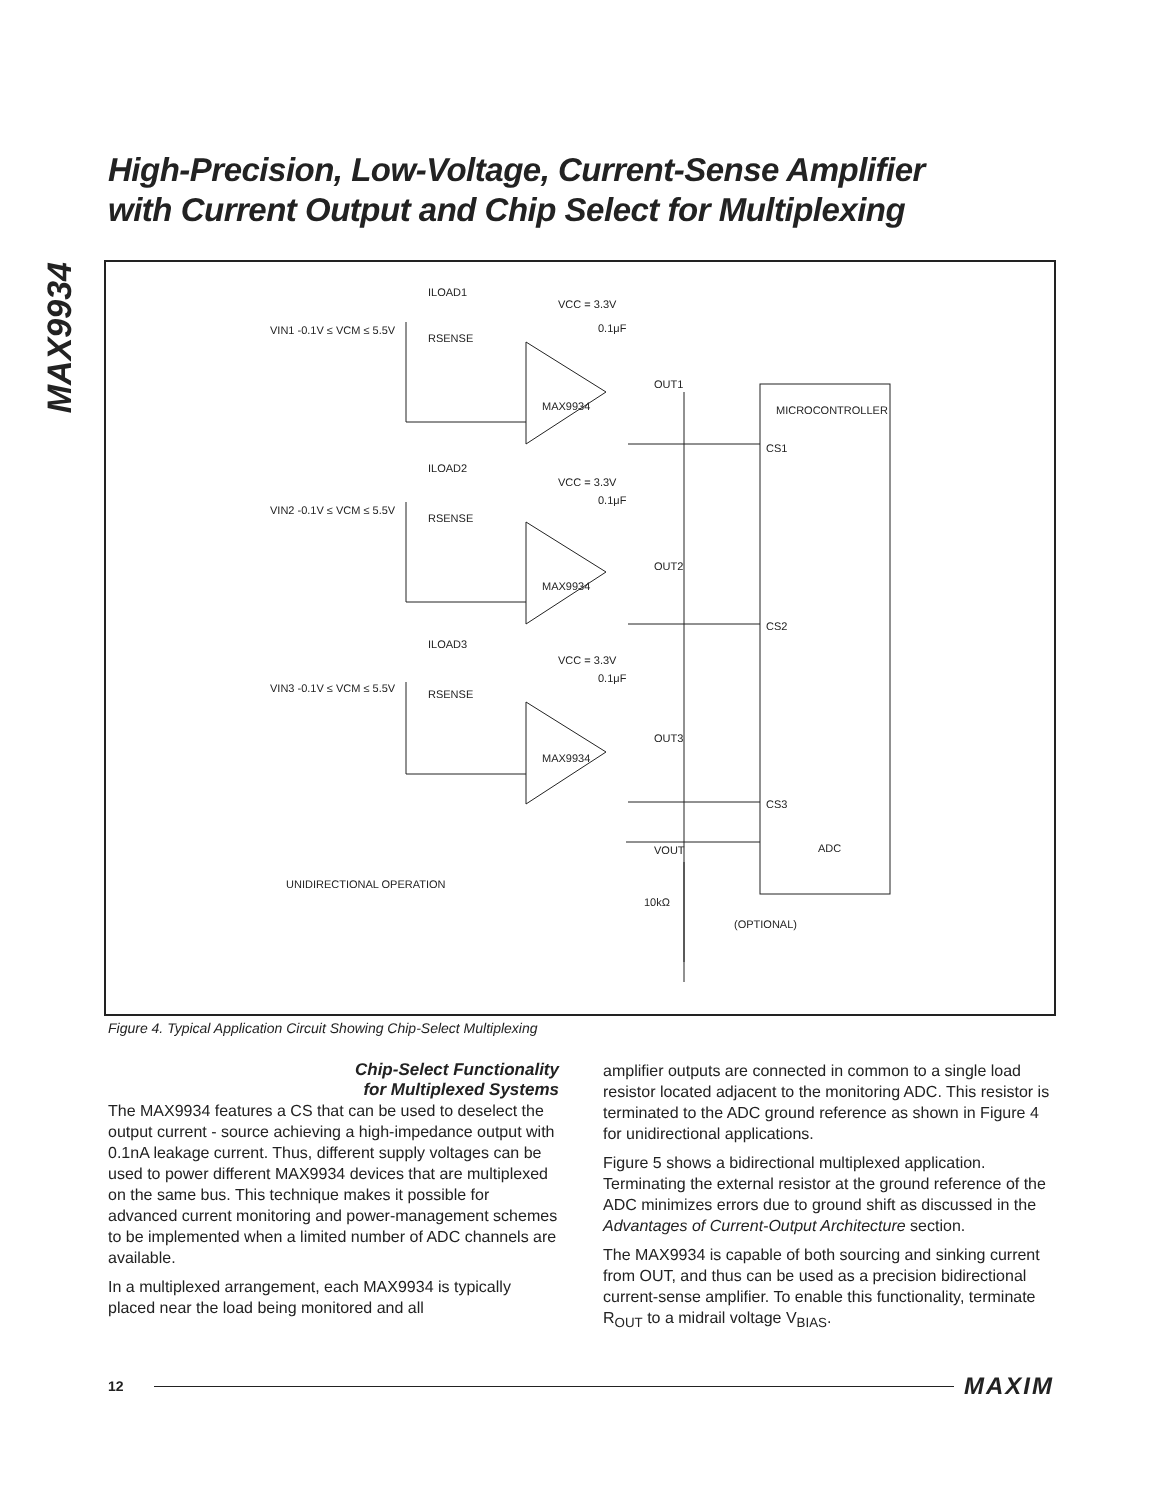MAX9934
High-Precision, Low-Voltage, Current-Sense Amplifier
with Current Output and Chip Select for Multiplexing
MICROCONTROLLER
VIN1 -0.1V ≤ VCM ≤ 5.5V
ILOAD1
RSENSE
VCC = 3.3V
0.1μF
OUT1
MAX9934
CS1
VIN2 -0.1V ≤ VCM ≤ 5.5V
ILOAD2
RSENSE
VCC = 3.3V
0.1μF
OUT2
MAX9934
CS2
VIN3 -0.1V ≤ VCM ≤ 5.5V
ILOAD3
RSENSE
VCC = 3.3V
0.1μF
OUT3
MAX9934
CS3
VOUT
ADC
UNIDIRECTIONAL OPERATION
10kΩ
(OPTIONAL)
Figure 4. Typical Application Circuit Showing Chip-Select Multiplexing
Chip-Select Functionality
for Multiplexed Systems
The MAX9934 features a CS that can be used to deselect the output current - source achieving a high-impedance output with 0.1nA leakage current. Thus, different supply voltages can be used to power different MAX9934 devices that are multiplexed on the same bus. This technique makes it possible for advanced current monitoring and power-management schemes to be implemented when a limited number of ADC channels are available.
In a multiplexed arrangement, each MAX9934 is typically placed near the load being monitored and all
amplifier outputs are connected in common to a single load resistor located adjacent to the monitoring ADC. This resistor is terminated to the ADC ground reference as shown in Figure 4 for unidirectional applications.
Figure 5 shows a bidirectional multiplexed application. Terminating the external resistor at the ground reference of the ADC minimizes errors due to ground shift as discussed in the Advantages of Current-Output Architecture section.
The MAX9934 is capable of both sourcing and sinking current from OUT, and thus can be used as a precision bidirectional current-sense amplifier. To enable this functionality, terminate R<sub>OUT</sub> to a midrail voltage V<sub>BIAS</sub>.
12 MAXIM